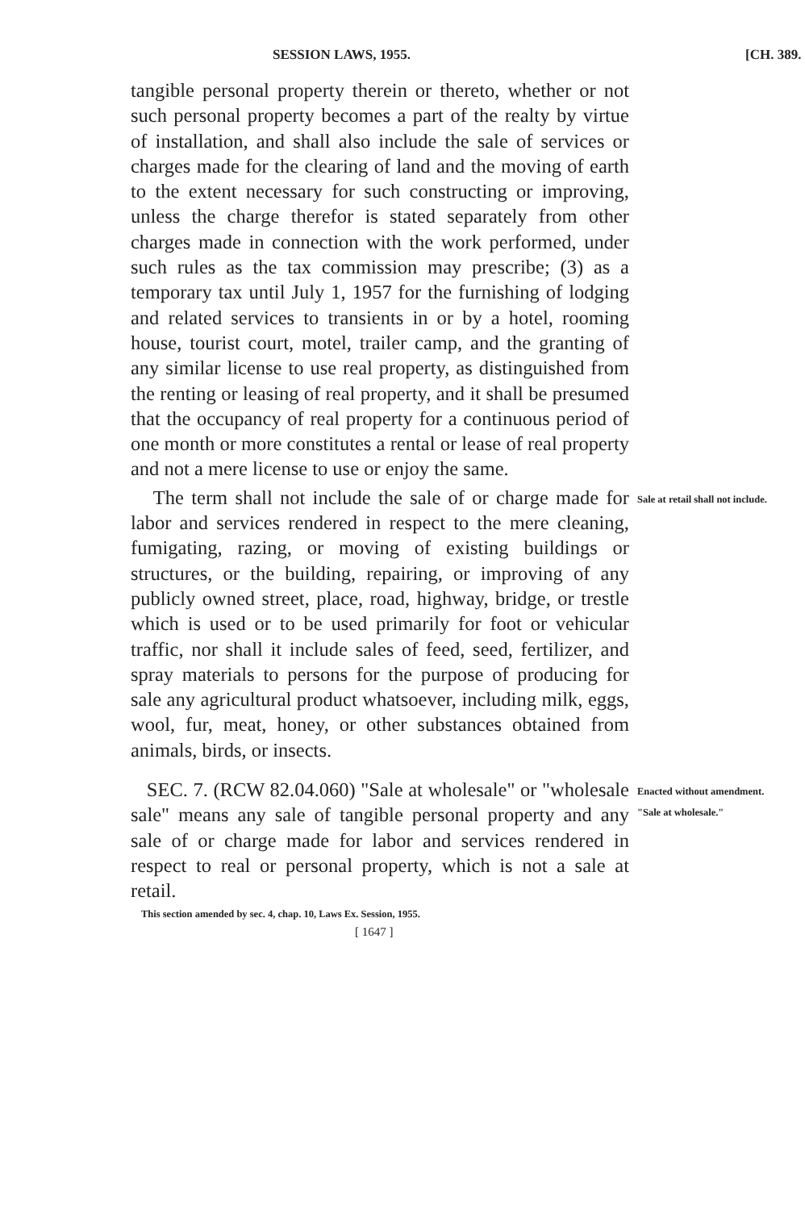SESSION LAWS, 1955. [CH. 389.
tangible personal property therein or thereto, whether or not such personal property becomes a part of the realty by virtue of installation, and shall also include the sale of services or charges made for the clearing of land and the moving of earth to the extent necessary for such constructing or improving, unless the charge therefor is stated separately from other charges made in connection with the work performed, under such rules as the tax commission may prescribe; (3) as a temporary tax until July 1, 1957 for the furnishing of lodging and related services to transients in or by a hotel, rooming house, tourist court, motel, trailer camp, and the granting of any similar license to use real property, as distinguished from the renting or leasing of real property, and it shall be presumed that the occupancy of real property for a continuous period of one month or more constitutes a rental or lease of real property and not a mere license to use or enjoy the same.
The term shall not include the sale of or charge made for labor and services rendered in respect to the mere cleaning, fumigating, razing, or moving of existing buildings or structures, or the building, repairing, or improving of any publicly owned street, place, road, highway, bridge, or trestle which is used or to be used primarily for foot or vehicular traffic, nor shall it include sales of feed, seed, fertilizer, and spray materials to persons for the purpose of producing for sale any agricultural product whatsoever, including milk, eggs, wool, fur, meat, honey, or other substances obtained from animals, birds, or insects.
Sale at retail shall not include.
SEC. 7. (RCW 82.04.060) "Sale at wholesale" or "wholesale sale" means any sale of tangible personal property and any sale of or charge made for labor and services rendered in respect to real or personal property, which is not a sale at retail.
Enacted without amendment.
"Sale at wholesale."
This section amended by sec. 4, chap. 10, Laws Ex. Session, 1955.
[ 1647 ]